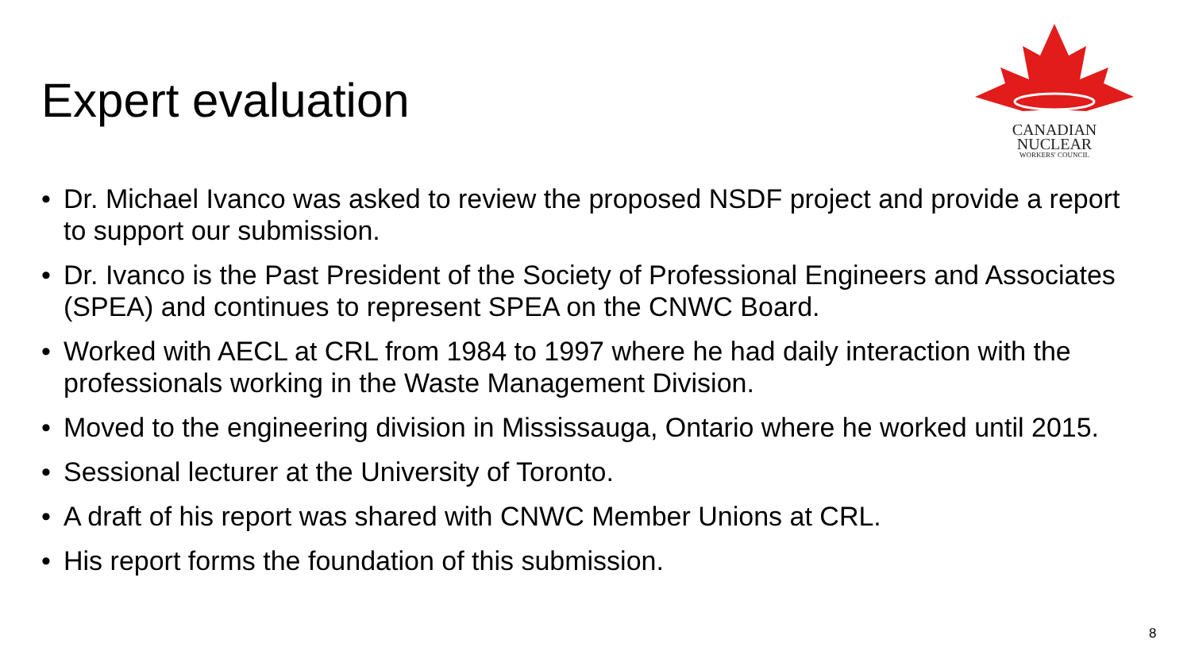Expert evaluation
CANADIAN
NUCLEAR
WORKERS' COUNCIL
• Dr. Michael Ivanco was asked to review the proposed NSDF project and provide a report to support our submission.
• Dr. Ivanco is the Past President of the Society of Professional Engineers and Associates (SPEA) and continues to represent SPEA on the CNWC Board.
• Worked with AECL at CRL from 1984 to 1997 where he had daily interaction with the professionals working in the Waste Management Division.
• Moved to the engineering division in Mississauga, Ontario where he worked until 2015.
• Sessional lecturer at the University of Toronto.
• A draft of his report was shared with CNWC Member Unions at CRL.
• His report forms the foundation of this submission.
8